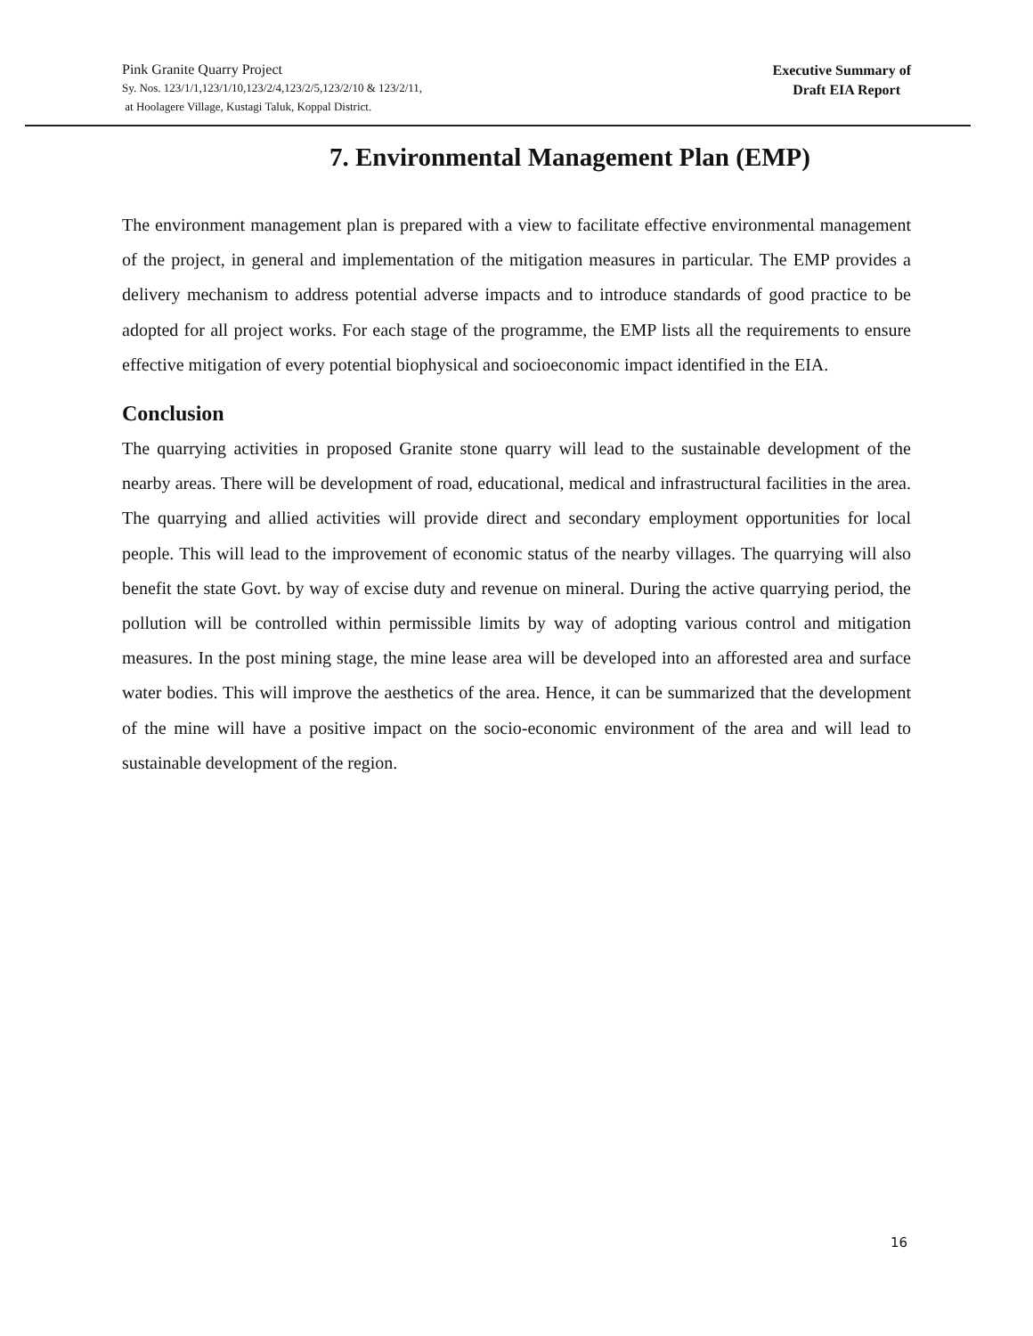Pink Granite Quarry Project
Sy. Nos. 123/1/1,123/1/10,123/2/4,123/2/5,123/2/10 & 123/2/11,
at Hoolagere Village, Kustagi Taluk, Koppal District.
Executive Summary of
Draft EIA Report
7. Environmental Management Plan (EMP)
The environment management plan is prepared with a view to facilitate effective environmental management of the project, in general and implementation of the mitigation measures in particular. The EMP provides a delivery mechanism to address potential adverse impacts and to introduce standards of good practice to be adopted for all project works. For each stage of the programme, the EMP lists all the requirements to ensure effective mitigation of every potential biophysical and socioeconomic impact identified in the EIA.
Conclusion
The quarrying activities in proposed Granite stone quarry will lead to the sustainable development of the nearby areas. There will be development of road, educational, medical and infrastructural facilities in the area. The quarrying and allied activities will provide direct and secondary employment opportunities for local people. This will lead to the improvement of economic status of the nearby villages. The quarrying will also benefit the state Govt. by way of excise duty and revenue on mineral. During the active quarrying period, the pollution will be controlled within permissible limits by way of adopting various control and mitigation measures. In the post mining stage, the mine lease area will be developed into an afforested area and surface water bodies. This will improve the aesthetics of the area. Hence, it can be summarized that the development of the mine will have a positive impact on the socio-economic environment of the area and will lead to sustainable development of the region.
16